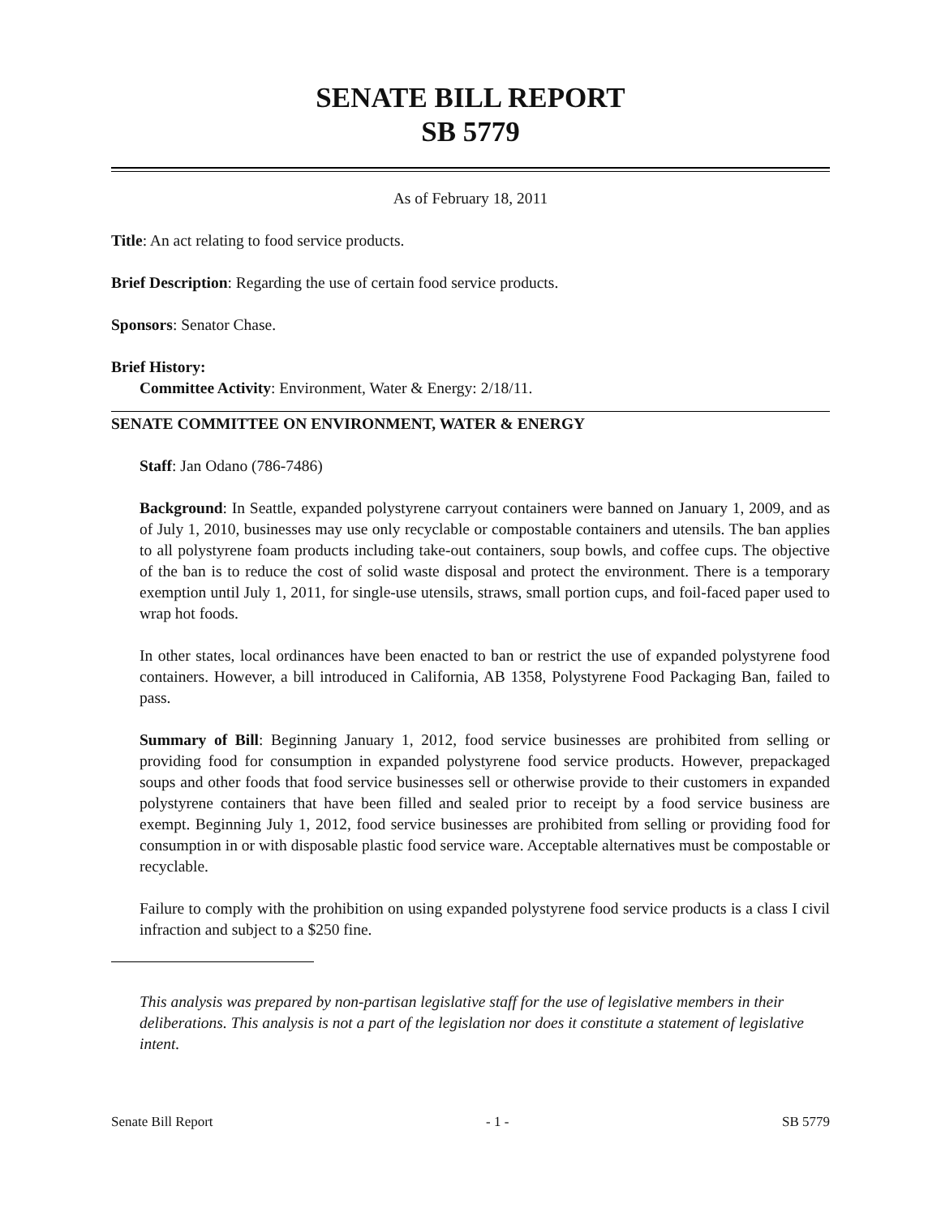SENATE BILL REPORT
SB 5779
As of February 18, 2011
Title: An act relating to food service products.
Brief Description: Regarding the use of certain food service products.
Sponsors: Senator Chase.
Brief History:
Committee Activity: Environment, Water & Energy: 2/18/11.
SENATE COMMITTEE ON ENVIRONMENT, WATER & ENERGY
Staff: Jan Odano (786-7486)
Background: In Seattle, expanded polystyrene carryout containers were banned on January 1, 2009, and as of July 1, 2010, businesses may use only recyclable or compostable containers and utensils. The ban applies to all polystyrene foam products including take-out containers, soup bowls, and coffee cups. The objective of the ban is to reduce the cost of solid waste disposal and protect the environment. There is a temporary exemption until July 1, 2011, for single-use utensils, straws, small portion cups, and foil-faced paper used to wrap hot foods.
In other states, local ordinances have been enacted to ban or restrict the use of expanded polystyrene food containers. However, a bill introduced in California, AB 1358, Polystyrene Food Packaging Ban, failed to pass.
Summary of Bill: Beginning January 1, 2012, food service businesses are prohibited from selling or providing food for consumption in expanded polystyrene food service products. However, prepackaged soups and other foods that food service businesses sell or otherwise provide to their customers in expanded polystyrene containers that have been filled and sealed prior to receipt by a food service business are exempt. Beginning July 1, 2012, food service businesses are prohibited from selling or providing food for consumption in or with disposable plastic food service ware. Acceptable alternatives must be compostable or recyclable.
Failure to comply with the prohibition on using expanded polystyrene food service products is a class I civil infraction and subject to a $250 fine.
This analysis was prepared by non-partisan legislative staff for the use of legislative members in their deliberations. This analysis is not a part of the legislation nor does it constitute a statement of legislative intent.
Senate Bill Report - 1 - SB 5779